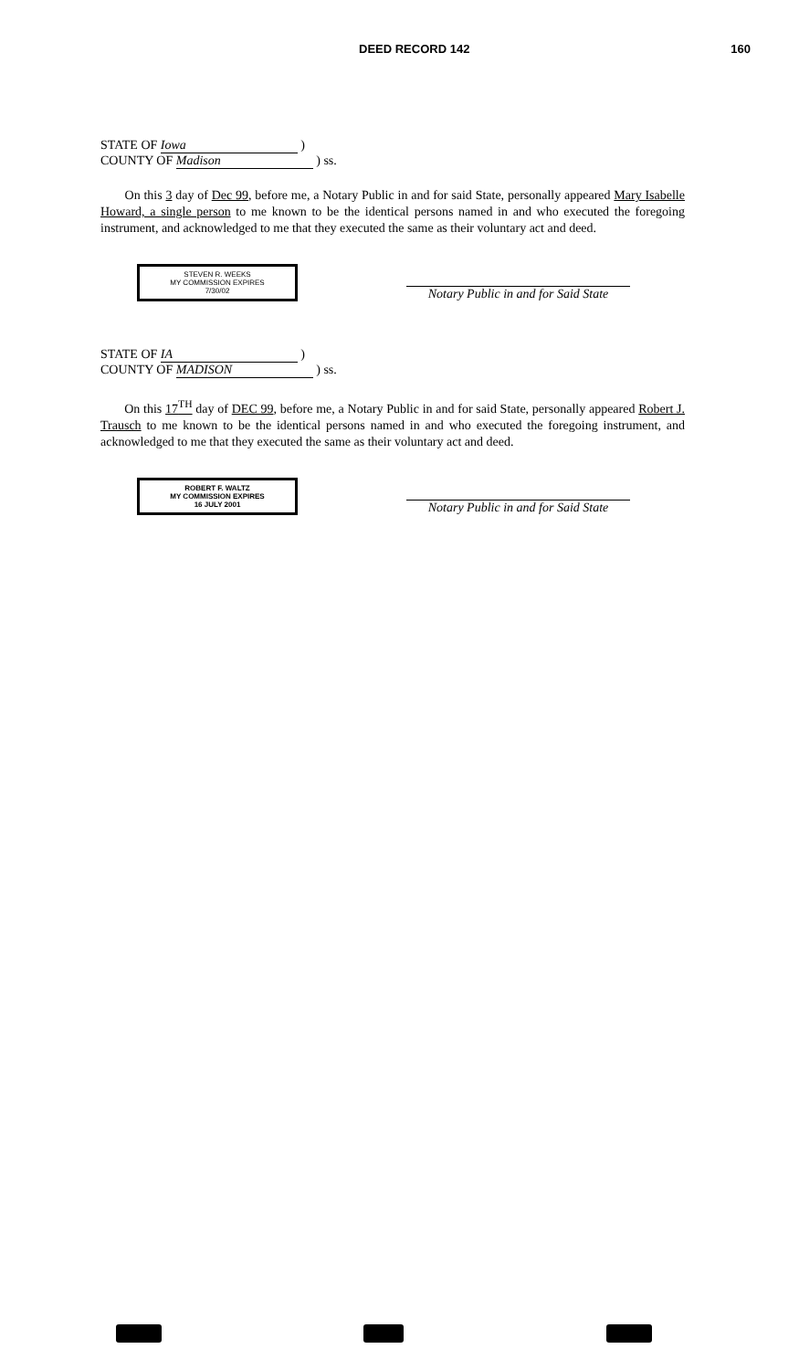DEED RECORD 142 160
STATE OF Iowa )
COUNTY OF Madison ) ss.
On this 3 day of Dec 99, before me, a Notary Public in and for said State, personally appeared Mary Isabelle Howard, a single person to me known to be the identical persons named in and who executed the foregoing instrument, and acknowledged to me that they executed the same as their voluntary act and deed.
STEVEN R. WEEKS
MY COMMISSION EXPIRES
7/30/02
Notary Public in and for Said State
STATE OF IA )
COUNTY OF MADISON ) ss.
On this 17<sup>TH</sup> day of DEC 99, before me, a Notary Public in and for said State, personally appeared Robert J. Trausch to me known to be the identical persons named in and who executed the foregoing instrument, and acknowledged to me that they executed the same as their voluntary act and deed.
ROBERT F. WALTZ
MY COMMISSION EXPIRES
16 JULY 2001
Notary Public in and for Said State